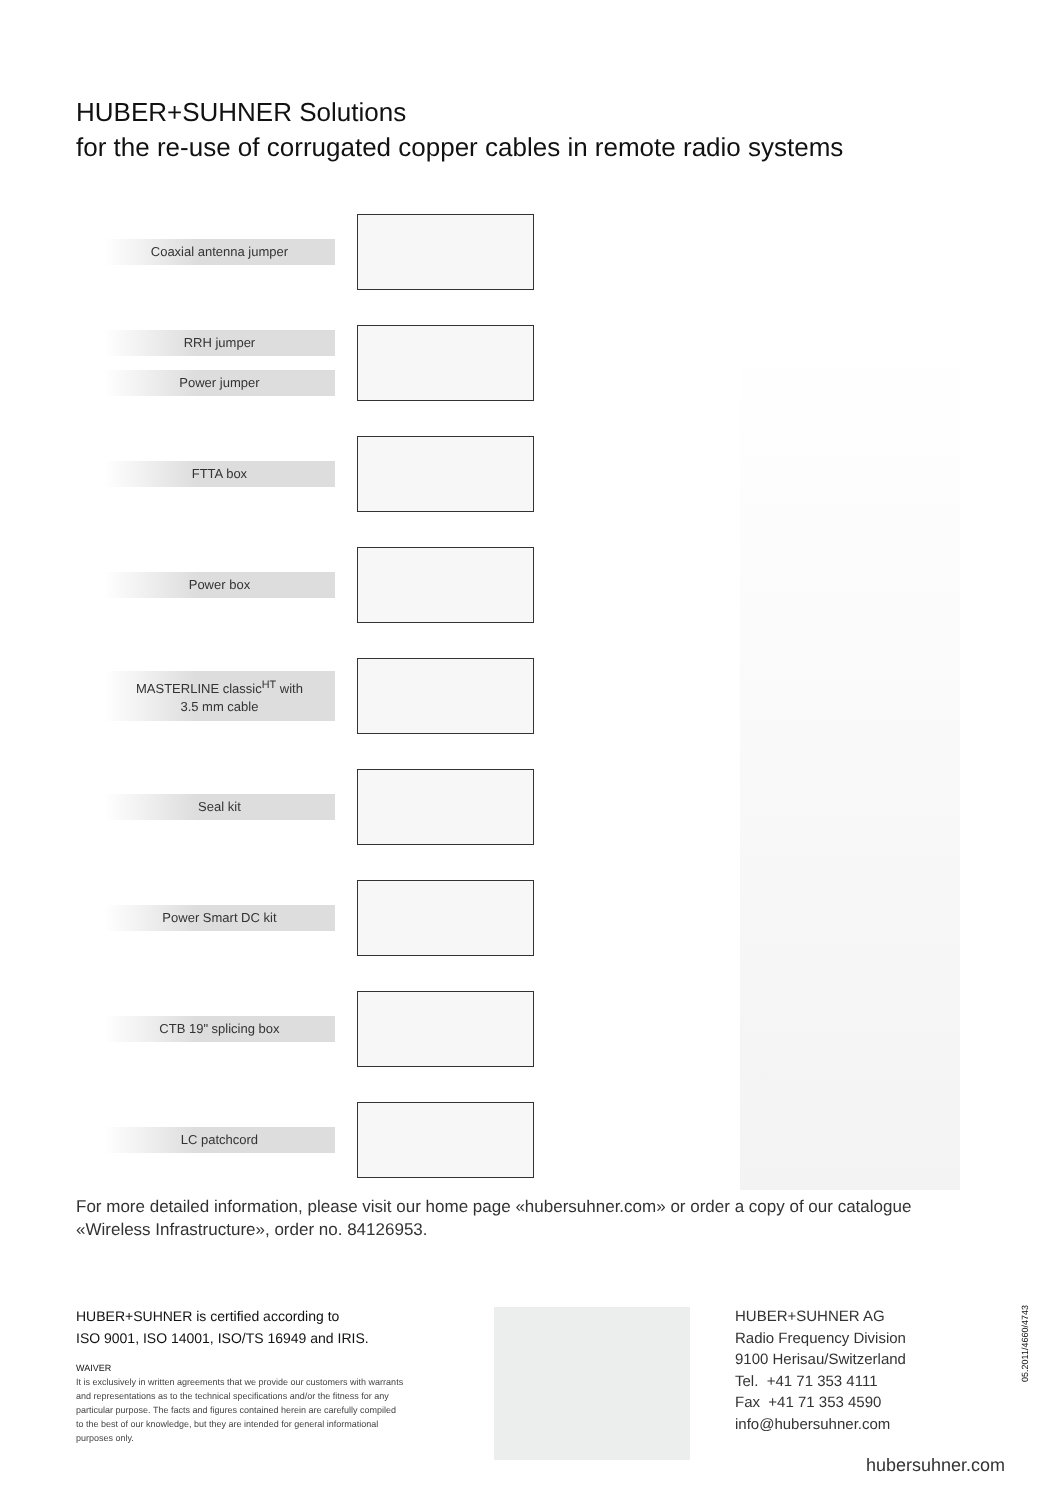HUBER+SUHNER Solutions
for the re-use of corrugated copper cables in remote radio systems
Coaxial antenna jumper
RRH jumper
Power jumper
FTTA box
Power box
MASTERLINE classic<sup>HT</sup> with
3.5 mm cable
Seal kit
Power Smart DC kit
CTB 19" splicing box
LC patchcord
For more detailed information, please visit our home page «hubersuhner.com» or order a copy of our catalogue
«Wireless Infrastructure», order no. 84126953.
HUBER+SUHNER is certified according to
ISO 9001, ISO 14001, ISO/TS 16949 and IRIS.
WAIVER
It is exclusively in written agreements that we provide our customers with warrants and representations as to the technical specifications and/or the fitness for any particular purpose. The facts and figures contained herein are carefully compiled to the best of our knowledge, but they are intended for general informational purposes only.
HUBER+SUHNER AG
Radio Frequency Division
9100 Herisau/Switzerland
Tel. +41 71 353 4111
Fax +41 71 353 4590
info@hubersuhner.com
hubersuhner.com
05.2011/4660/4743